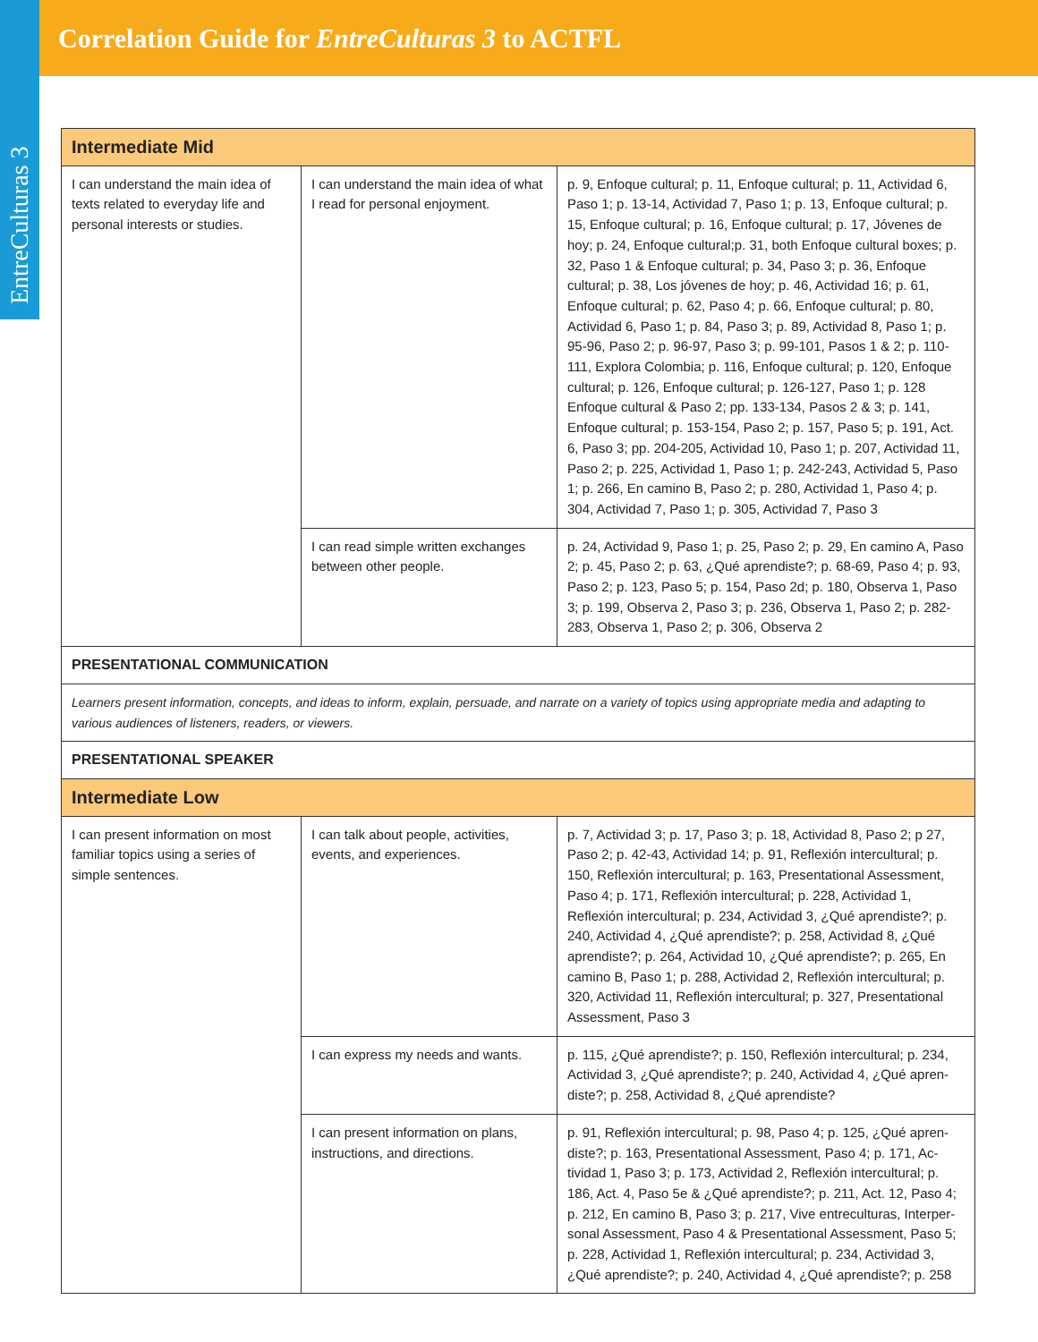Correlation Guide for EntreCulturas 3 to ACTFL
EntreCulturas 3
| Intermediate Mid | | |
| --- | --- | --- |
| I can understand the main idea of texts related to everyday life and personal interests or studies. | I can understand the main idea of what I read for personal enjoyment. | p. 9, Enfoque cultural; p. 11, Enfoque cultural; p. 11, Actividad 6, Paso 1; p. 13-14, Actividad 7, Paso 1; p. 13, Enfoque cultural; p. 15, Enfoque cultural; p. 16, Enfoque cultural; p. 17, Jóvenes de hoy; p. 24, Enfoque cultural;p. 31, both Enfoque cultural boxes; p. 32, Paso 1 & Enfoque cultural; p. 34, Paso 3; p. 36, Enfoque cultural; p. 38, Los jóvenes de hoy; p. 46, Actividad 16; p. 61, Enfoque cultural; p. 62, Paso 4; p. 66, Enfoque cultural; p. 80, Actividad 6, Paso 1; p. 84, Paso 3; p. 89, Actividad 8, Paso 1; p. 95-96, Paso 2; p. 96-97, Paso 3; p. 99-101, Pasos 1 & 2; p. 110-111, Explora Colombia; p. 116, Enfoque cultural; p. 120, Enfoque cultural; p. 126, Enfoque cultural; p. 126-127, Paso 1; p. 128 Enfoque cultural & Paso 2; pp. 133-134, Pasos 2 & 3; p. 141, Enfoque cultural; p. 153-154, Paso 2; p. 157, Paso 5; p. 191, Act. 6, Paso 3; pp. 204-205, Actividad 10, Paso 1; p. 207, Actividad 11, Paso 2; p. 225, Actividad 1, Paso 1; p. 242-243, Actividad 5, Paso 1; p. 266, En camino B, Paso 2; p. 280, Actividad 1, Paso 4; p. 304, Actividad 7, Paso 1; p. 305, Actividad 7, Paso 3 |
| | I can read simple written exchanges between other people. | p. 24, Actividad 9, Paso 1; p. 25, Paso 2; p. 29, En camino A, Paso 2; p. 45, Paso 2; p. 63, ¿Qué aprendiste?; p. 68-69, Paso 4; p. 93, Paso 2; p. 123, Paso 5; p. 154, Paso 2d; p. 180, Observa 1, Paso 3; p. 199, Observa 2, Paso 3; p. 236, Observa 1, Paso 2; p. 282-283, Observa 1, Paso 2; p. 306, Observa 2 |
| PRESENTATIONAL COMMUNICATION | | |
| Learners present information, concepts, and ideas to inform, explain, persuade, and narrate on a variety of topics using appropriate media and adapting to various audiences of listeners, readers, or viewers. | | |
| PRESENTATIONAL SPEAKER | | |
| Intermediate Low | | |
| I can present information on most familiar topics using a series of simple sentences. | I can talk about people, activities, events, and experiences. | p. 7, Actividad 3; p. 17, Paso 3; p. 18, Actividad 8, Paso 2; p 27, Paso 2; p. 42-43, Actividad 14; p. 91, Reflexión intercultural; p. 150, Reflexión intercultural; p. 163, Presentational Assess­ment, Paso 4; p. 171, Reflexión intercultural; p. 228, Actividad 1, Reflexión intercultural; p. 234, Actividad 3, ¿Qué aprendiste?; p. 240, Actividad 4, ¿Qué aprendiste?; p. 258, Actividad 8, ¿Qué aprendiste?; p. 264, Actividad 10, ¿Qué aprendiste?; p. 265, En camino B, Paso 1; p. 288, Actividad 2, Reflexión intercultural; p. 320, Actividad 11, Reflexión intercultural; p. 327, Presentational Assessment, Paso 3 |
| | I can express my needs and wants. | p. 115, ¿Qué aprendiste?; p. 150, Reflexión intercultural; p. 234, Actividad 3, ¿Qué aprendiste?; p. 240, Actividad 4, ¿Qué apren­diste?; p. 258, Actividad 8, ¿Qué aprendiste? |
| | I can present information on plans, instructions, and directions. | p. 91, Reflexión intercultural; p. 98, Paso 4; p. 125, ¿Qué apren­diste?; p. 163, Presentational Assessment, Paso 4; p. 171, Ac­tividad 1, Paso 3; p. 173, Actividad 2, Reflexión intercultural; p. 186, Act. 4, Paso 5e & ¿Qué aprendiste?; p. 211, Act. 12, Paso 4; p. 212, En camino B, Paso 3; p. 217, Vive entreculturas, Interper­sonal Assessment, Paso 4 & Presentational Assessment, Paso 5; p. 228, Actividad 1, Reflexión intercultural; p. 234, Actividad 3, ¿Qué aprendiste?; p. 240, Actividad 4, ¿Qué aprendiste?; p. 258 |